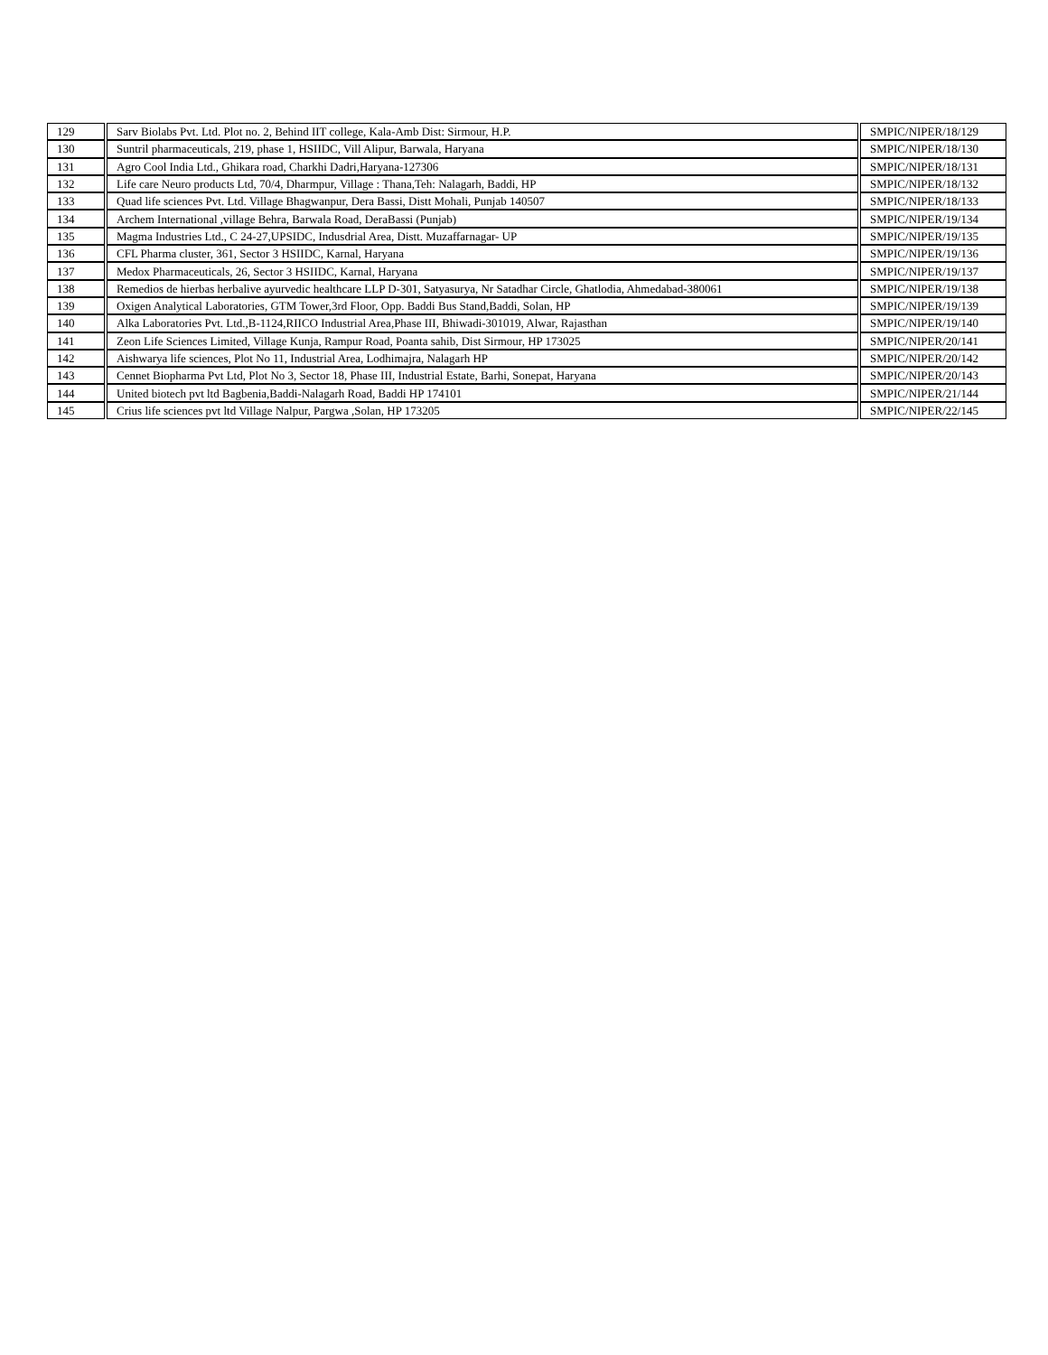| 129 | Sarv Biolabs Pvt. Ltd. Plot no. 2, Behind IIT college, Kala-Amb Dist: Sirmour, H.P. | SMPIC/NIPER/18/129 |
| 130 | Suntril pharmaceuticals, 219, phase 1, HSIIDC, Vill Alipur, Barwala, Haryana | SMPIC/NIPER/18/130 |
| 131 | Agro Cool India Ltd., Ghikara road, Charkhi Dadri,Haryana-127306 | SMPIC/NIPER/18/131 |
| 132 | Life care Neuro products Ltd, 70/4, Dharmpur, Village : Thana,Teh: Nalagarh, Baddi, HP | SMPIC/NIPER/18/132 |
| 133 | Quad life sciences Pvt. Ltd. Village Bhagwanpur, Dera Bassi, Distt Mohali, Punjab 140507 | SMPIC/NIPER/18/133 |
| 134 | Archem International ,village Behra, Barwala Road, DeraBassi (Punjab) | SMPIC/NIPER/19/134 |
| 135 | Magma Industries Ltd., C 24-27,UPSIDC, Indusdrial Area, Distt. Muzaffarnagar- UP | SMPIC/NIPER/19/135 |
| 136 | CFL Pharma cluster, 361, Sector 3 HSIIDC, Karnal, Haryana | SMPIC/NIPER/19/136 |
| 137 | Medox Pharmaceuticals, 26, Sector 3 HSIIDC, Karnal, Haryana | SMPIC/NIPER/19/137 |
| 138 | Remedios de hierbas herbalive ayurvedic healthcare LLP D-301, Satyasurya, Nr Satadhar Circle, Ghatlodia, Ahmedabad-380061 | SMPIC/NIPER/19/138 |
| 139 | Oxigen Analytical Laboratories, GTM Tower,3rd Floor, Opp. Baddi Bus Stand,Baddi, Solan, HP | SMPIC/NIPER/19/139 |
| 140 | Alka Laboratories Pvt. Ltd.,B-1124,RIICO Industrial Area,Phase III, Bhiwadi-301019, Alwar, Rajasthan | SMPIC/NIPER/19/140 |
| 141 | Zeon Life Sciences Limited, Village Kunja, Rampur Road, Poanta sahib, Dist Sirmour, HP 173025 | SMPIC/NIPER/20/141 |
| 142 | Aishwarya life sciences, Plot No 11, Industrial Area, Lodhimajra, Nalagarh HP | SMPIC/NIPER/20/142 |
| 143 | Cennet Biopharma Pvt Ltd, Plot No 3, Sector 18, Phase III, Industrial Estate, Barhi, Sonepat, Haryana | SMPIC/NIPER/20/143 |
| 144 | United biotech pvt ltd Bagbenia,Baddi-Nalagarh Road, Baddi HP 174101 | SMPIC/NIPER/21/144 |
| 145 | Crius life sciences pvt ltd Village Nalpur, Pargwa ,Solan, HP 173205 | SMPIC/NIPER/22/145 |